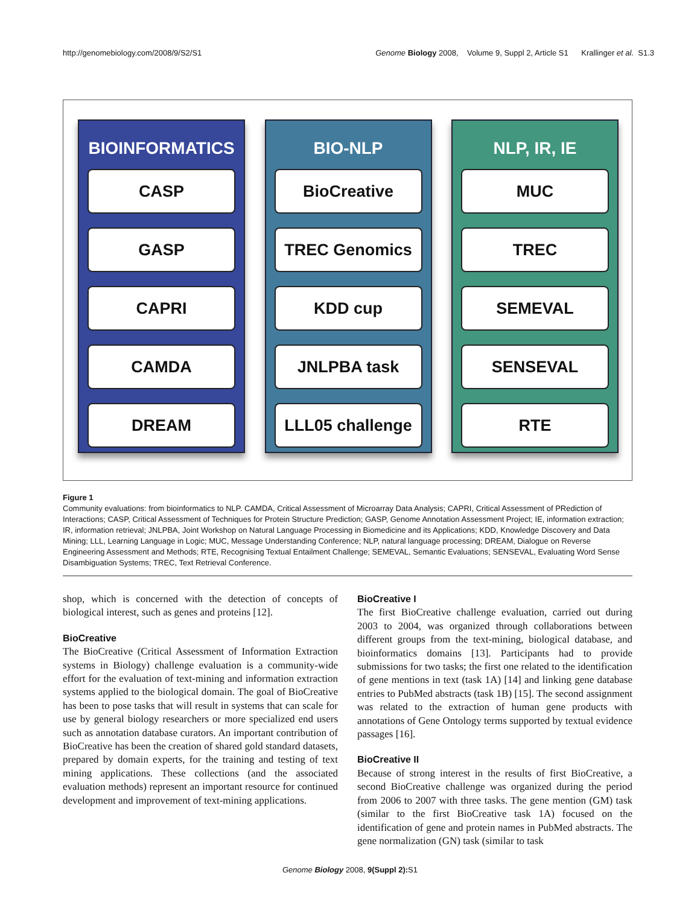http://genomebiology.com/2008/9/S2/S1 Genome Biology 2008, Volume 9, Suppl 2, Article S1 Krallinger et al. S1.3
BIOINFORMATICS
CASP
GASP
CAPRI
CAMDA
DREAM
BIO-NLP
BioCreative
TREC Genomics
KDD cup
JNLPBA task
LLL05 challenge
NLP, IR, IE
MUC
TREC
SEMEVAL
SENSEVAL
RTE
Figure 1
Community evaluations: from bioinformatics to NLP. CAMDA, Critical Assessment of Microarray Data Analysis; CAPRI, Critical Assessment of PRediction of Interactions; CASP, Critical Assessment of Techniques for Protein Structure Prediction; GASP, Genome Annotation Assessment Project; IE, information extraction; IR, information retrieval; JNLPBA, Joint Workshop on Natural Language Processing in Biomedicine and its Applications; KDD, Knowledge Discovery and Data Mining; LLL, Learning Language in Logic; MUC, Message Understanding Conference; NLP, natural language processing; DREAM, Dialogue on Reverse Engineering Assessment and Methods; RTE, Recognising Textual Entailment Challenge; SEMEVAL, Semantic Evaluations; SENSEVAL, Evaluating Word Sense Disambiguation Systems; TREC, Text Retrieval Conference.
shop, which is concerned with the detection of concepts of biological interest, such as genes and proteins [12].
BioCreative
The BioCreative (Critical Assessment of Information Extraction systems in Biology) challenge evaluation is a community-wide effort for the evaluation of text-mining and information extraction systems applied to the biological domain. The goal of BioCreative has been to pose tasks that will result in systems that can scale for use by general biology researchers or more specialized end users such as annotation database curators. An important contribution of BioCreative has been the creation of shared gold standard datasets, prepared by domain experts, for the training and testing of text mining applications. These collections (and the associated evaluation methods) represent an important resource for continued development and improvement of text-mining applications.
BioCreative I
The first BioCreative challenge evaluation, carried out during 2003 to 2004, was organized through collaborations between different groups from the text-mining, biological database, and bioinformatics domains [13]. Participants had to provide submissions for two tasks; the first one related to the identification of gene mentions in text (task 1A) [14] and linking gene database entries to PubMed abstracts (task 1B) [15]. The second assignment was related to the extraction of human gene products with annotations of Gene Ontology terms supported by textual evidence passages [16].
BioCreative II
Because of strong interest in the results of first BioCreative, a second BioCreative challenge was organized during the period from 2006 to 2007 with three tasks. The gene mention (GM) task (similar to the first BioCreative task 1A) focused on the identification of gene and protein names in PubMed abstracts. The gene normalization (GN) task (similar to task
Genome Biology 2008, 9(Suppl 2): S1